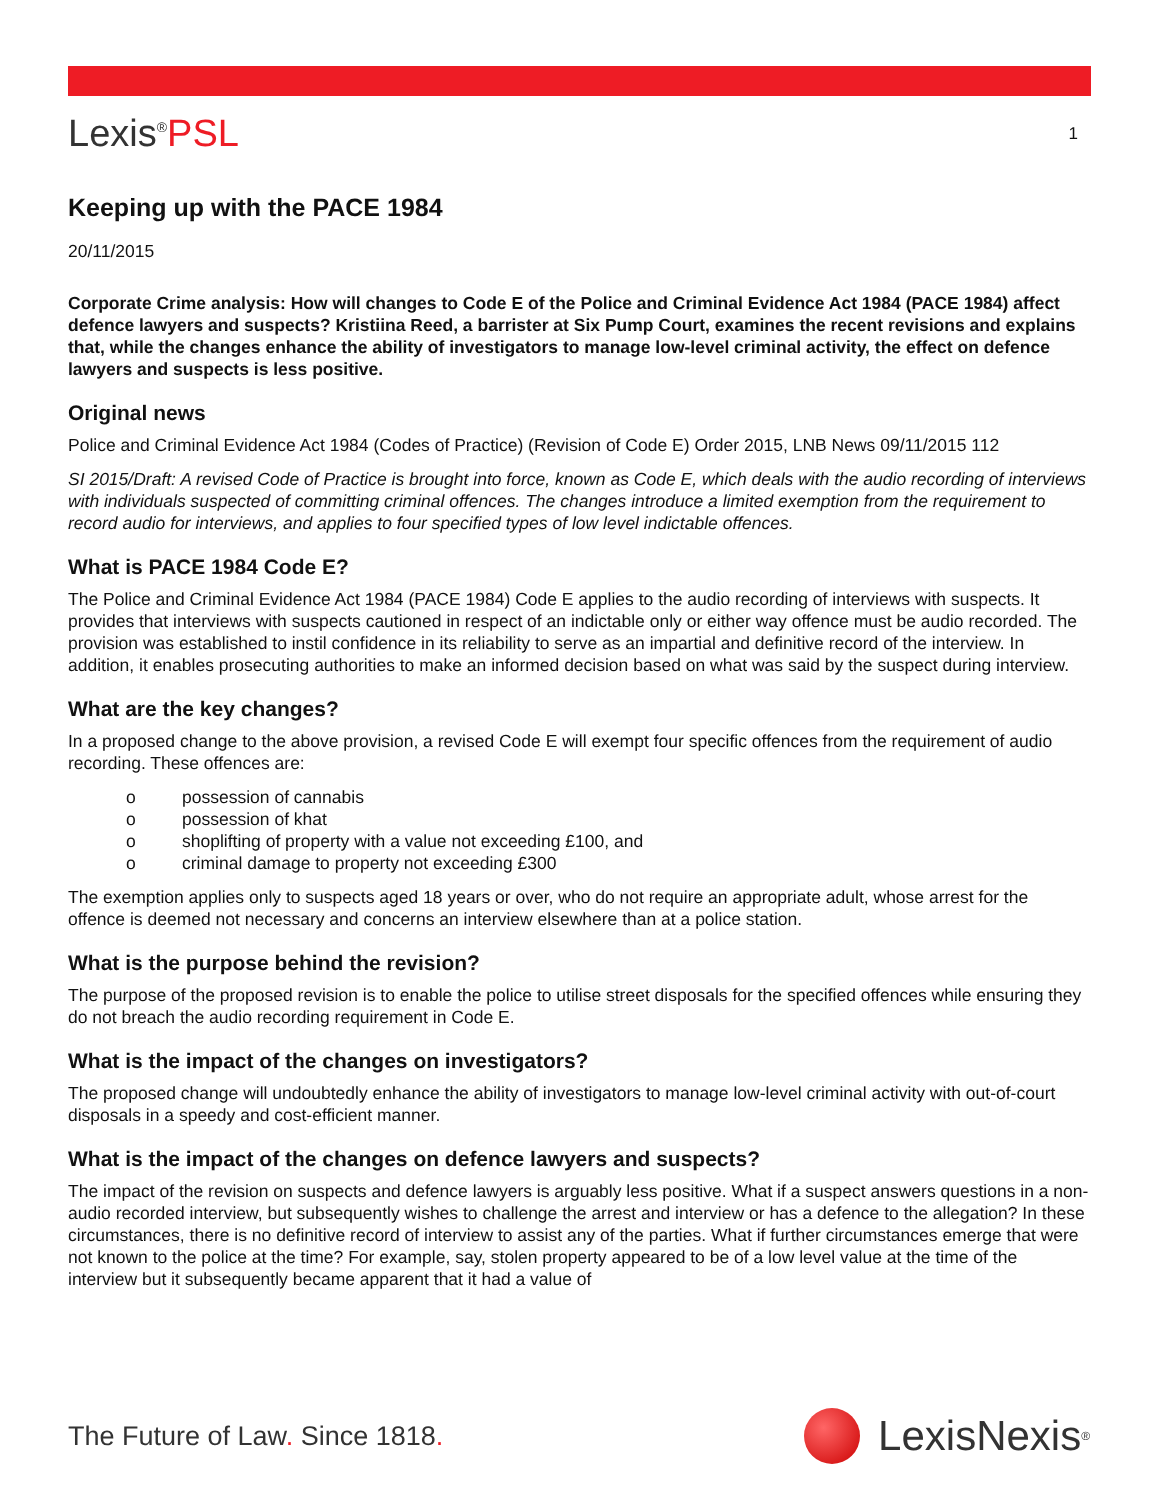Lexis<sup>®</sup>PSL
1
Keeping up with the PACE 1984
20/11/2015
Corporate Crime analysis: How will changes to Code E of the Police and Criminal Evidence Act 1984 (PACE 1984) affect defence lawyers and suspects? Kristiina Reed, a barrister at Six Pump Court, examines the recent revisions and explains that, while the changes enhance the ability of investigators to manage low-level criminal activity, the effect on defence lawyers and suspects is less positive.
Original news
Police and Criminal Evidence Act 1984 (Codes of Practice) (Revision of Code E) Order 2015, LNB News 09/11/2015 112
SI 2015/Draft: A revised Code of Practice is brought into force, known as Code E, which deals with the audio recording of interviews with individuals suspected of committing criminal offences. The changes introduce a limited exemption from the requirement to record audio for interviews, and applies to four specified types of low level indictable offences.
What is PACE 1984 Code E?
The Police and Criminal Evidence Act 1984 (PACE 1984) Code E applies to the audio recording of interviews with suspects. It provides that interviews with suspects cautioned in respect of an indictable only or either way offence must be audio recorded. The provision was established to instil confidence in its reliability to serve as an impartial and definitive record of the interview. In addition, it enables prosecuting authorities to make an informed decision based on what was said by the suspect during interview.
What are the key changes?
In a proposed change to the above provision, a revised Code E will exempt four specific offences from the requirement of audio recording. These offences are:
o possession of cannabis
o possession of khat
o shoplifting of property with a value not exceeding £100, and
o criminal damage to property not exceeding £300
The exemption applies only to suspects aged 18 years or over, who do not require an appropriate adult, whose arrest for the offence is deemed not necessary and concerns an interview elsewhere than at a police station.
What is the purpose behind the revision?
The purpose of the proposed revision is to enable the police to utilise street disposals for the specified offences while ensuring they do not breach the audio recording requirement in Code E.
What is the impact of the changes on investigators?
The proposed change will undoubtedly enhance the ability of investigators to manage low-level criminal activity with out-of-court disposals in a speedy and cost-efficient manner.
What is the impact of the changes on defence lawyers and suspects?
The impact of the revision on suspects and defence lawyers is arguably less positive. What if a suspect answers questions in a non-audio recorded interview, but subsequently wishes to challenge the arrest and interview or has a defence to the allegation? In these circumstances, there is no definitive record of interview to assist any of the parties. What if further circumstances emerge that were not known to the police at the time? For example, say, stolen property appeared to be of a low level value at the time of the interview but it subsequently became apparent that it had a value of
The Future of Law. Since 1818.
LexisNexis<sup>®</sup>